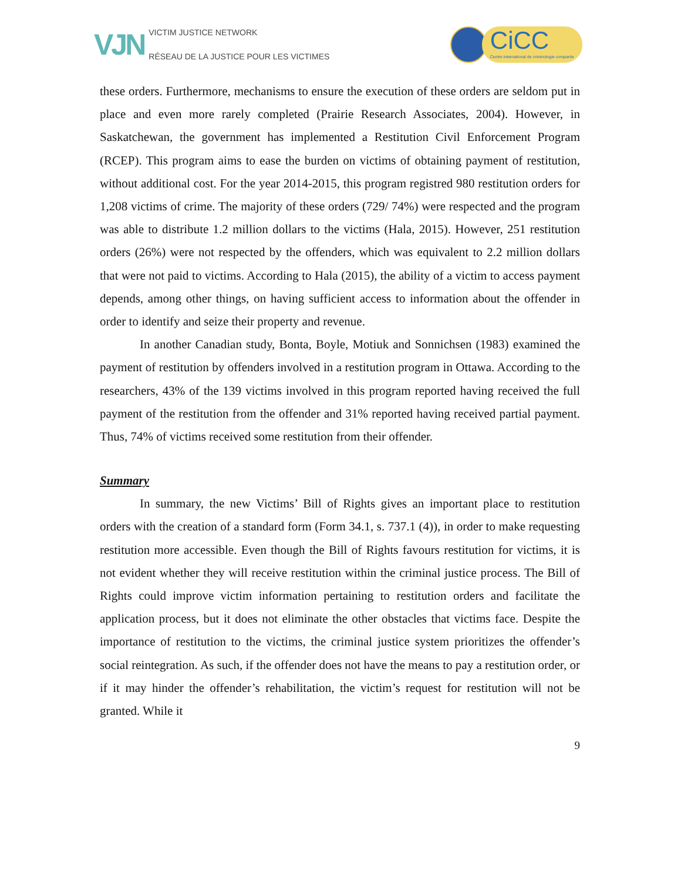VJN
VICTIM JUSTICE NETWORK
RÉSEAU DE LA JUSTICE POUR LES VICTIMES
CiCC
Centre international de criminologie comparée
these orders. Furthermore, mechanisms to ensure the execution of these orders are seldom put in place and even more rarely completed (Prairie Research Associates, 2004). However, in Saskatchewan, the government has implemented a Restitution Civil Enforcement Program (RCEP). This program aims to ease the burden on victims of obtaining payment of restitution, without additional cost. For the year 2014-2015, this program registred 980 restitution orders for 1,208 victims of crime. The majority of these orders (729/ 74%) were respected and the program was able to distribute 1.2 million dollars to the victims (Hala, 2015). However, 251 restitution orders (26%) were not respected by the offenders, which was equivalent to 2.2 million dollars that were not paid to victims. According to Hala (2015), the ability of a victim to access payment depends, among other things, on having sufficient access to information about the offender in order to identify and seize their property and revenue.
In another Canadian study, Bonta, Boyle, Motiuk and Sonnichsen (1983) examined the payment of restitution by offenders involved in a restitution program in Ottawa. According to the researchers, 43% of the 139 victims involved in this program reported having received the full payment of the restitution from the offender and 31% reported having received partial payment. Thus, 74% of victims received some restitution from their offender.
Summary
In summary, the new Victims’ Bill of Rights gives an important place to restitution orders with the creation of a standard form (Form 34.1, s. 737.1 (4)), in order to make requesting restitution more accessible. Even though the Bill of Rights favours restitution for victims, it is not evident whether they will receive restitution within the criminal justice process. The Bill of Rights could improve victim information pertaining to restitution orders and facilitate the application process, but it does not eliminate the other obstacles that victims face. Despite the importance of restitution to the victims, the criminal justice system prioritizes the offender’s social reintegration. As such, if the offender does not have the means to pay a restitution order, or if it may hinder the offender’s rehabilitation, the victim’s request for restitution will not be granted. While it
9